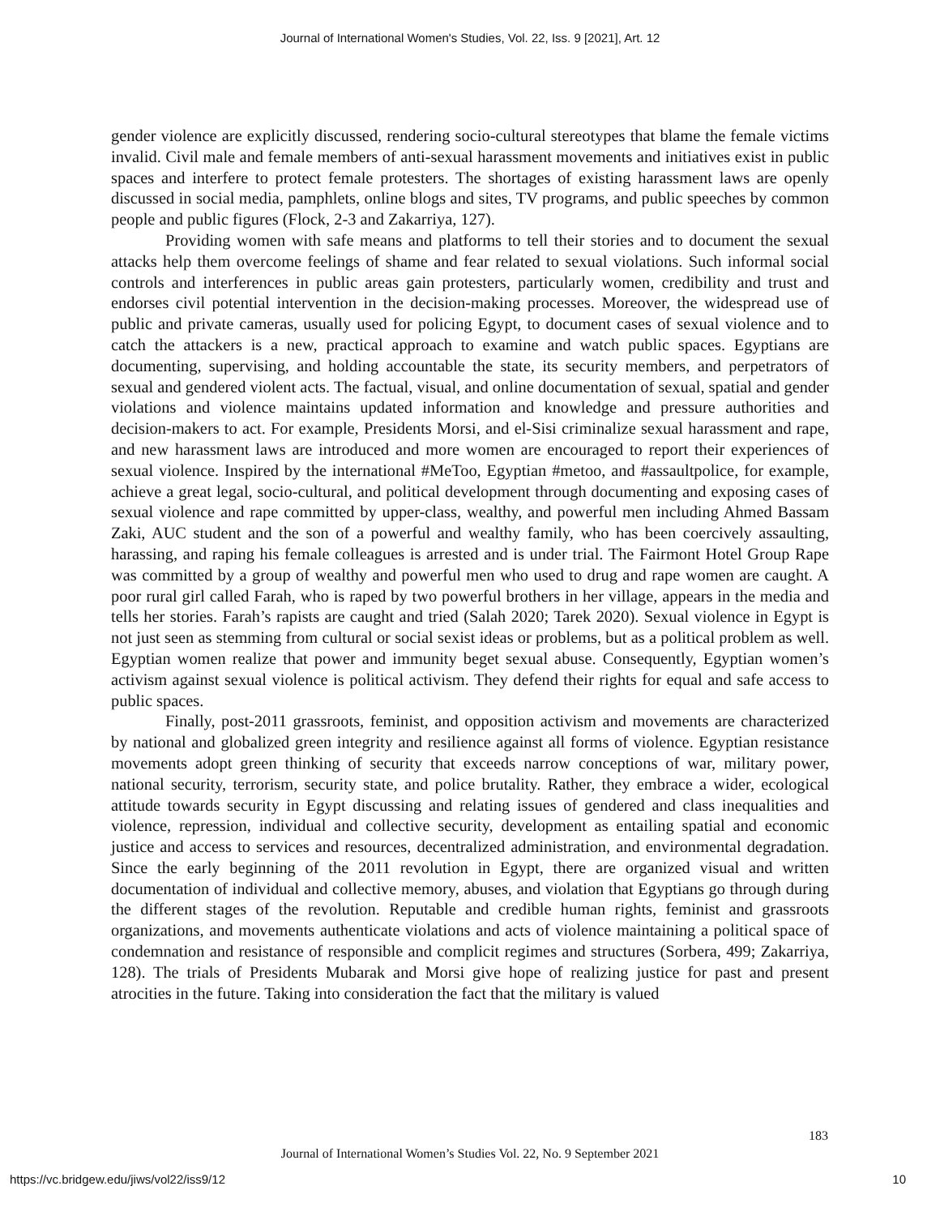Journal of International Women's Studies, Vol. 22, Iss. 9 [2021], Art. 12
gender violence are explicitly discussed, rendering socio-cultural stereotypes that blame the female victims invalid. Civil male and female members of anti-sexual harassment movements and initiatives exist in public spaces and interfere to protect female protesters. The shortages of existing harassment laws are openly discussed in social media, pamphlets, online blogs and sites, TV programs, and public speeches by common people and public figures (Flock, 2-3 and Zakarriya, 127).
Providing women with safe means and platforms to tell their stories and to document the sexual attacks help them overcome feelings of shame and fear related to sexual violations. Such informal social controls and interferences in public areas gain protesters, particularly women, credibility and trust and endorses civil potential intervention in the decision-making processes. Moreover, the widespread use of public and private cameras, usually used for policing Egypt, to document cases of sexual violence and to catch the attackers is a new, practical approach to examine and watch public spaces. Egyptians are documenting, supervising, and holding accountable the state, its security members, and perpetrators of sexual and gendered violent acts. The factual, visual, and online documentation of sexual, spatial and gender violations and violence maintains updated information and knowledge and pressure authorities and decision-makers to act. For example, Presidents Morsi, and el-Sisi criminalize sexual harassment and rape, and new harassment laws are introduced and more women are encouraged to report their experiences of sexual violence. Inspired by the international #MeToo, Egyptian #metoo, and #assaultpolice, for example, achieve a great legal, socio-cultural, and political development through documenting and exposing cases of sexual violence and rape committed by upper-class, wealthy, and powerful men including Ahmed Bassam Zaki, AUC student and the son of a powerful and wealthy family, who has been coercively assaulting, harassing, and raping his female colleagues is arrested and is under trial. The Fairmont Hotel Group Rape was committed by a group of wealthy and powerful men who used to drug and rape women are caught. A poor rural girl called Farah, who is raped by two powerful brothers in her village, appears in the media and tells her stories. Farah’s rapists are caught and tried (Salah 2020; Tarek 2020). Sexual violence in Egypt is not just seen as stemming from cultural or social sexist ideas or problems, but as a political problem as well. Egyptian women realize that power and immunity beget sexual abuse. Consequently, Egyptian women’s activism against sexual violence is political activism. They defend their rights for equal and safe access to public spaces.
Finally, post-2011 grassroots, feminist, and opposition activism and movements are characterized by national and globalized green integrity and resilience against all forms of violence. Egyptian resistance movements adopt green thinking of security that exceeds narrow conceptions of war, military power, national security, terrorism, security state, and police brutality. Rather, they embrace a wider, ecological attitude towards security in Egypt discussing and relating issues of gendered and class inequalities and violence, repression, individual and collective security, development as entailing spatial and economic justice and access to services and resources, decentralized administration, and environmental degradation. Since the early beginning of the 2011 revolution in Egypt, there are organized visual and written documentation of individual and collective memory, abuses, and violation that Egyptians go through during the different stages of the revolution. Reputable and credible human rights, feminist and grassroots organizations, and movements authenticate violations and acts of violence maintaining a political space of condemnation and resistance of responsible and complicit regimes and structures (Sorbera, 499; Zakarriya, 128). The trials of Presidents Mubarak and Morsi give hope of realizing justice for past and present atrocities in the future. Taking into consideration the fact that the military is valued
183
Journal of International Women’s Studies Vol. 22, No. 9 September 2021
https://vc.bridgew.edu/jiws/vol22/iss9/12 10